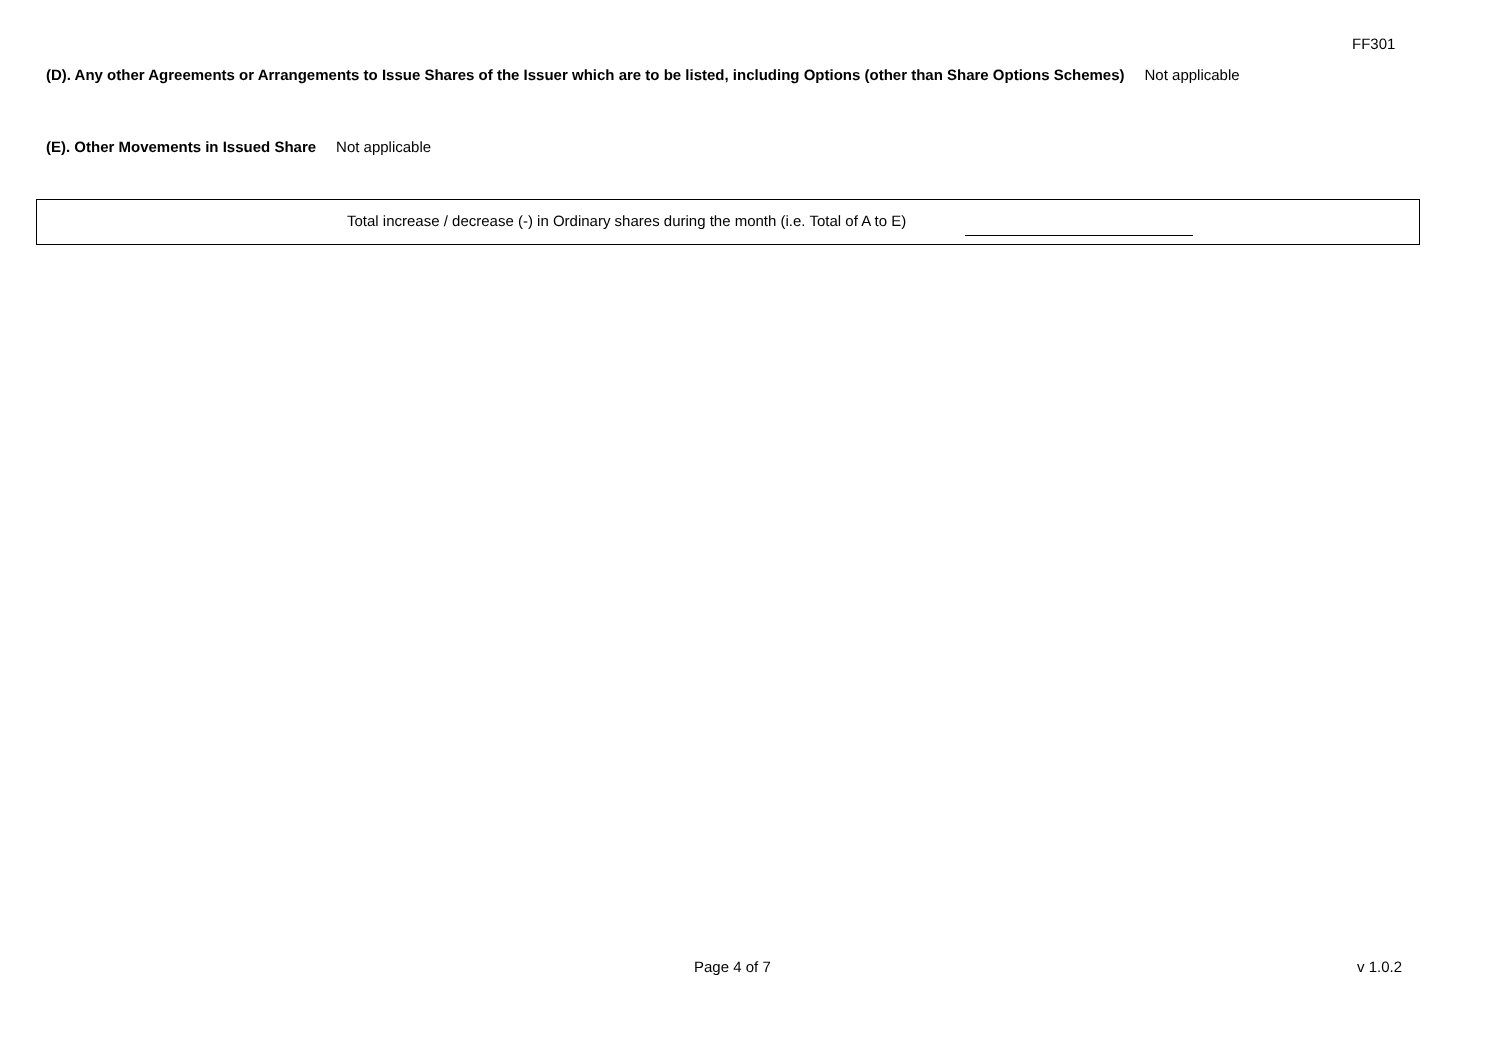FF301
(D). Any other Agreements or Arrangements to Issue Shares of the Issuer which are to be listed, including Options (other than Share Options Schemes) Not applicable
(E). Other Movements in Issued Share Not applicable
Total increase / decrease (-) in Ordinary shares during the month (i.e. Total of A to E)
Page 4 of 7 v 1.0.2